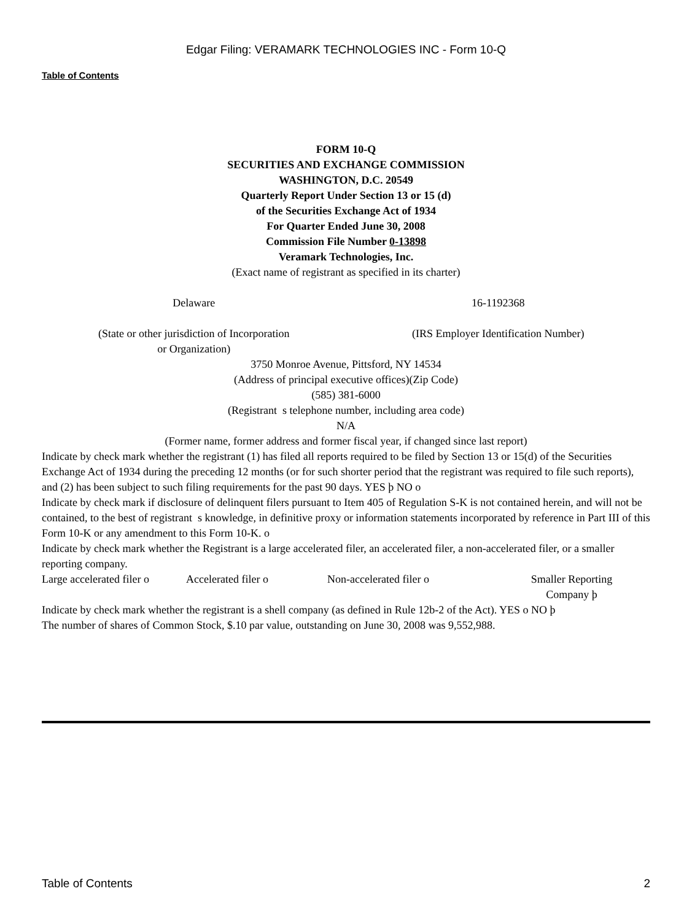Edgar Filing: VERAMARK TECHNOLOGIES INC - Form 10-Q
Table of Contents
FORM 10-Q
SECURITIES AND EXCHANGE COMMISSION
WASHINGTON, D.C. 20549
Quarterly Report Under Section 13 or 15 (d)
of the Securities Exchange Act of 1934
For Quarter Ended June 30, 2008
Commission File Number 0-13898
Veramark Technologies, Inc.
(Exact name of registrant as specified in its charter)
| Delaware | 16-1192368 |
| (State or other jurisdiction of Incorporation or Organization) | (IRS Employer Identification Number) |
3750 Monroe Avenue, Pittsford, NY 14534
(Address of principal executive offices)(Zip Code)
(585) 381-6000
(Registrant s telephone number, including area code)
N/A
(Former name, former address and former fiscal year, if changed since last report)
Indicate by check mark whether the registrant (1) has filed all reports required to be filed by Section 13 or 15(d) of the Securities Exchange Act of 1934 during the preceding 12 months (or for such shorter period that the registrant was required to file such reports), and (2) has been subject to such filing requirements for the past 90 days. YES þ NO o
Indicate by check mark if disclosure of delinquent filers pursuant to Item 405 of Regulation S-K is not contained herein, and will not be contained, to the best of registrant s knowledge, in definitive proxy or information statements incorporated by reference in Part III of this Form 10-K or any amendment to this Form 10-K. o
Indicate by check mark whether the Registrant is a large accelerated filer, an accelerated filer, a non-accelerated filer, or a smaller reporting company.
| Large accelerated filer o | Accelerated filer o | Non-accelerated filer o | Smaller Reporting Company þ |
Indicate by check mark whether the registrant is a shell company (as defined in Rule 12b-2 of the Act). YES o NO þ
The number of shares of Common Stock, $.10 par value, outstanding on June 30, 2008 was 9,552,988.
Table of Contents 2